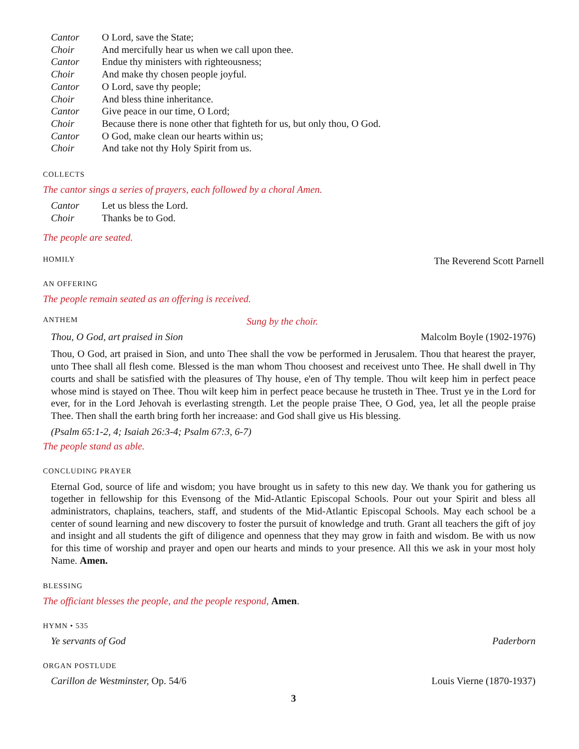| Cantor | O Lord, save the State; |
| Choir | And mercifully hear us when we call upon thee. |
| Cantor | Endue thy ministers with righteousness; |
| Choir | And make thy chosen people joyful. |
| Cantor | O Lord, save thy people; |
| Choir | And bless thine inheritance. |
| Cantor | Give peace in our time, O Lord; |
| Choir | Because there is none other that fighteth for us, but only thou, O God. |
| Cantor | O God, make clean our hearts within us; |
| Choir | And take not thy Holy Spirit from us. |
COLLECTS
The cantor sings a series of prayers, each followed by a choral Amen.
| Cantor | Let us bless the Lord. |
| Choir | Thanks be to God. |
The people are seated.
HOMILY The Reverend Scott Parnell
AN OFFERING
The people remain seated as an offering is received.
ANTHEM Sung by the choir.
Thou, O God, art praised in Sion Malcolm Boyle (1902-1976)
Thou, O God, art praised in Sion, and unto Thee shall the vow be performed in Jerusalem. Thou that hearest the prayer, unto Thee shall all flesh come. Blessed is the man whom Thou choosest and receivest unto Thee. He shall dwell in Thy courts and shall be satisfied with the pleasures of Thy house, e'en of Thy temple. Thou wilt keep him in perfect peace whose mind is stayed on Thee. Thou wilt keep him in perfect peace because he trusteth in Thee. Trust ye in the Lord for ever, for in the Lord Jehovah is everlasting strength. Let the people praise Thee, O God, yea, let all the people praise Thee. Then shall the earth bring forth her increaase: and God shall give us His blessing.
(Psalm 65:1-2, 4; Isaiah 26:3-4; Psalm 67:3, 6-7)
The people stand as able.
CONCLUDING PRAYER
Eternal God, source of life and wisdom; you have brought us in safety to this new day. We thank you for gathering us together in fellowship for this Evensong of the Mid-Atlantic Episcopal Schools. Pour out your Spirit and bless all administrators, chaplains, teachers, staff, and students of the Mid-Atlantic Episcopal Schools. May each school be a center of sound learning and new discovery to foster the pursuit of knowledge and truth. Grant all teachers the gift of joy and insight and all students the gift of diligence and openness that they may grow in faith and wisdom. Be with us now for this time of worship and prayer and open our hearts and minds to your presence. All this we ask in your most holy Name. Amen.
BLESSING
The officiant blesses the people, and the people respond, Amen.
HYMN • 535
Ye servants of God Paderborn
ORGAN POSTLUDE
Carillon de Westminster, Op. 54/6 Louis Vierne (1870-1937)
3